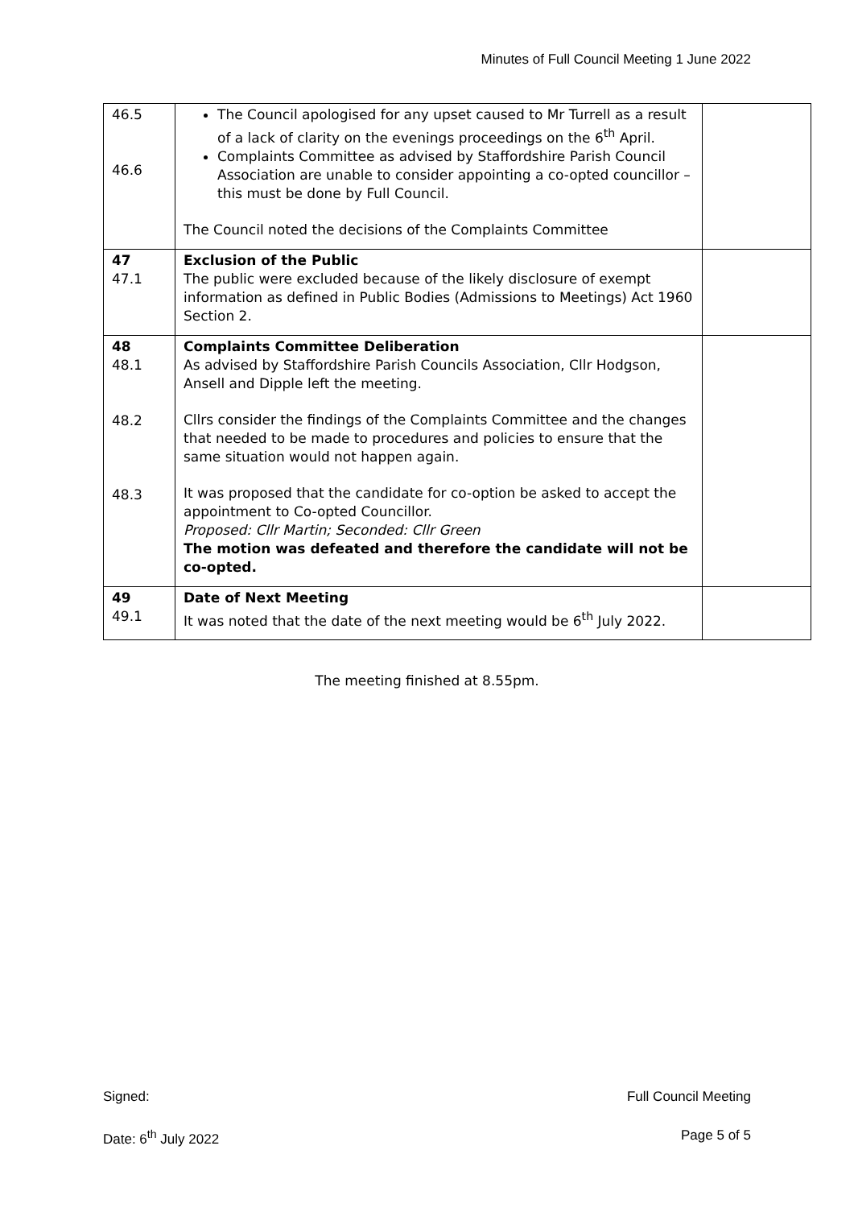Minutes of Full Council Meeting 1 June 2022
| 46.5 46.6 | The Council apologised for any upset caused to Mr Turrell as a result of a lack of clarity on the evenings proceedings on the 6<sup>th</sup> April. Complaints Committee as advised by Staffordshire Parish Council Association are unable to consider appointing a co-opted councillor – this must be done by Full Council. The Council noted the decisions of the Complaints Committee | |
| 47 47.1 | Exclusion of the Public The public were excluded because of the likely disclosure of exempt information as defined in Public Bodies (Admissions to Meetings) Act 1960 Section 2. | |
| 48 48.1 48.2 48.3 | Complaints Committee Deliberation As advised by Staffordshire Parish Councils Association, Cllr Hodgson, Ansell and Dipple left the meeting. Cllrs consider the findings of the Complaints Committee and the changes that needed to be made to procedures and policies to ensure that the same situation would not happen again. It was proposed that the candidate for co-option be asked to accept the appointment to Co-opted Councillor. Proposed: Cllr Martin; Seconded: Cllr Green The motion was defeated and therefore the candidate will not be co-opted. | |
| 49 49.1 | Date of Next Meeting It was noted that the date of the next meeting would be 6<sup>th</sup> July 2022. | |
The meeting finished at 8.55pm.
Signed: Full Council Meeting
Date: 6<sup>th</sup> July 2022 Page 5 of 5